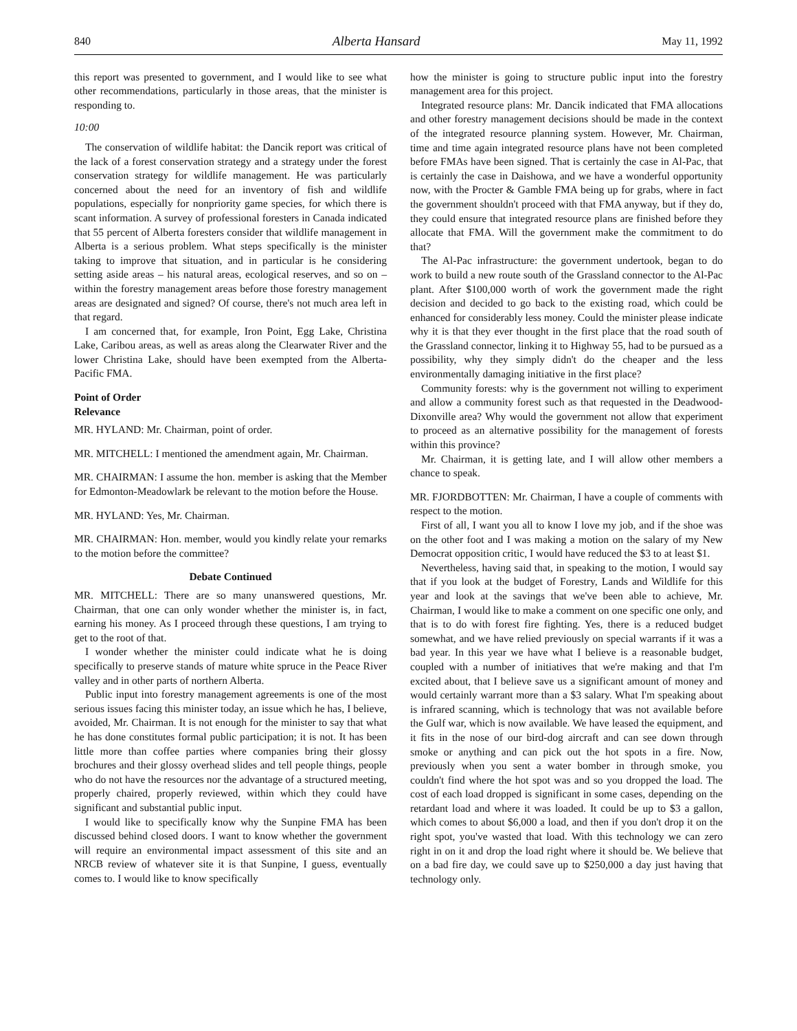840 Alberta Hansard May 11, 1992
this report was presented to government, and I would like to see what other recommendations, particularly in those areas, that the minister is responding to.
10:00
The conservation of wildlife habitat: the Dancik report was critical of the lack of a forest conservation strategy and a strategy under the forest conservation strategy for wildlife management. He was particularly concerned about the need for an inventory of fish and wildlife populations, especially for nonpriority game species, for which there is scant information. A survey of professional foresters in Canada indicated that 55 percent of Alberta foresters consider that wildlife management in Alberta is a serious problem. What steps specifically is the minister taking to improve that situation, and in particular is he considering setting aside areas – his natural areas, ecological reserves, and so on – within the forestry management areas before those forestry management areas are designated and signed? Of course, there's not much area left in that regard.
I am concerned that, for example, Iron Point, Egg Lake, Christina Lake, Caribou areas, as well as areas along the Clearwater River and the lower Christina Lake, should have been exempted from the Alberta-Pacific FMA.
Point of Order
Relevance
MR. HYLAND: Mr. Chairman, point of order.
MR. MITCHELL: I mentioned the amendment again, Mr. Chairman.
MR. CHAIRMAN: I assume the hon. member is asking that the Member for Edmonton-Meadowlark be relevant to the motion before the House.
MR. HYLAND: Yes, Mr. Chairman.
MR. CHAIRMAN: Hon. member, would you kindly relate your remarks to the motion before the committee?
Debate Continued
MR. MITCHELL: There are so many unanswered questions, Mr. Chairman, that one can only wonder whether the minister is, in fact, earning his money. As I proceed through these questions, I am trying to get to the root of that.
I wonder whether the minister could indicate what he is doing specifically to preserve stands of mature white spruce in the Peace River valley and in other parts of northern Alberta.
Public input into forestry management agreements is one of the most serious issues facing this minister today, an issue which he has, I believe, avoided, Mr. Chairman. It is not enough for the minister to say that what he has done constitutes formal public participation; it is not. It has been little more than coffee parties where companies bring their glossy brochures and their glossy overhead slides and tell people things, people who do not have the resources nor the advantage of a structured meeting, properly chaired, properly reviewed, within which they could have significant and substantial public input.
I would like to specifically know why the Sunpine FMA has been discussed behind closed doors. I want to know whether the government will require an environmental impact assessment of this site and an NRCB review of whatever site it is that Sunpine, I guess, eventually comes to. I would like to know specifically
how the minister is going to structure public input into the forestry management area for this project.
Integrated resource plans: Mr. Dancik indicated that FMA allocations and other forestry management decisions should be made in the context of the integrated resource planning system. However, Mr. Chairman, time and time again integrated resource plans have not been completed before FMAs have been signed. That is certainly the case in Al-Pac, that is certainly the case in Daishowa, and we have a wonderful opportunity now, with the Procter & Gamble FMA being up for grabs, where in fact the government shouldn't proceed with that FMA anyway, but if they do, they could ensure that integrated resource plans are finished before they allocate that FMA. Will the government make the commitment to do that?
The Al-Pac infrastructure: the government undertook, began to do work to build a new route south of the Grassland connector to the Al-Pac plant. After $100,000 worth of work the government made the right decision and decided to go back to the existing road, which could be enhanced for considerably less money. Could the minister please indicate why it is that they ever thought in the first place that the road south of the Grassland connector, linking it to Highway 55, had to be pursued as a possibility, why they simply didn't do the cheaper and the less environmentally damaging initiative in the first place?
Community forests: why is the government not willing to experiment and allow a community forest such as that requested in the Deadwood-Dixonville area? Why would the government not allow that experiment to proceed as an alternative possibility for the management of forests within this province?
Mr. Chairman, it is getting late, and I will allow other members a chance to speak.
MR. FJORDBOTTEN: Mr. Chairman, I have a couple of comments with respect to the motion.
First of all, I want you all to know I love my job, and if the shoe was on the other foot and I was making a motion on the salary of my New Democrat opposition critic, I would have reduced the $3 to at least $1.
Nevertheless, having said that, in speaking to the motion, I would say that if you look at the budget of Forestry, Lands and Wildlife for this year and look at the savings that we've been able to achieve, Mr. Chairman, I would like to make a comment on one specific one only, and that is to do with forest fire fighting. Yes, there is a reduced budget somewhat, and we have relied previously on special warrants if it was a bad year. In this year we have what I believe is a reasonable budget, coupled with a number of initiatives that we're making and that I'm excited about, that I believe save us a significant amount of money and would certainly warrant more than a $3 salary. What I'm speaking about is infrared scanning, which is technology that was not available before the Gulf war, which is now available. We have leased the equipment, and it fits in the nose of our bird-dog aircraft and can see down through smoke or anything and can pick out the hot spots in a fire. Now, previously when you sent a water bomber in through smoke, you couldn't find where the hot spot was and so you dropped the load. The cost of each load dropped is significant in some cases, depending on the retardant load and where it was loaded. It could be up to $3 a gallon, which comes to about $6,000 a load, and then if you don't drop it on the right spot, you've wasted that load. With this technology we can zero right in on it and drop the load right where it should be. We believe that on a bad fire day, we could save up to $250,000 a day just having that technology only.